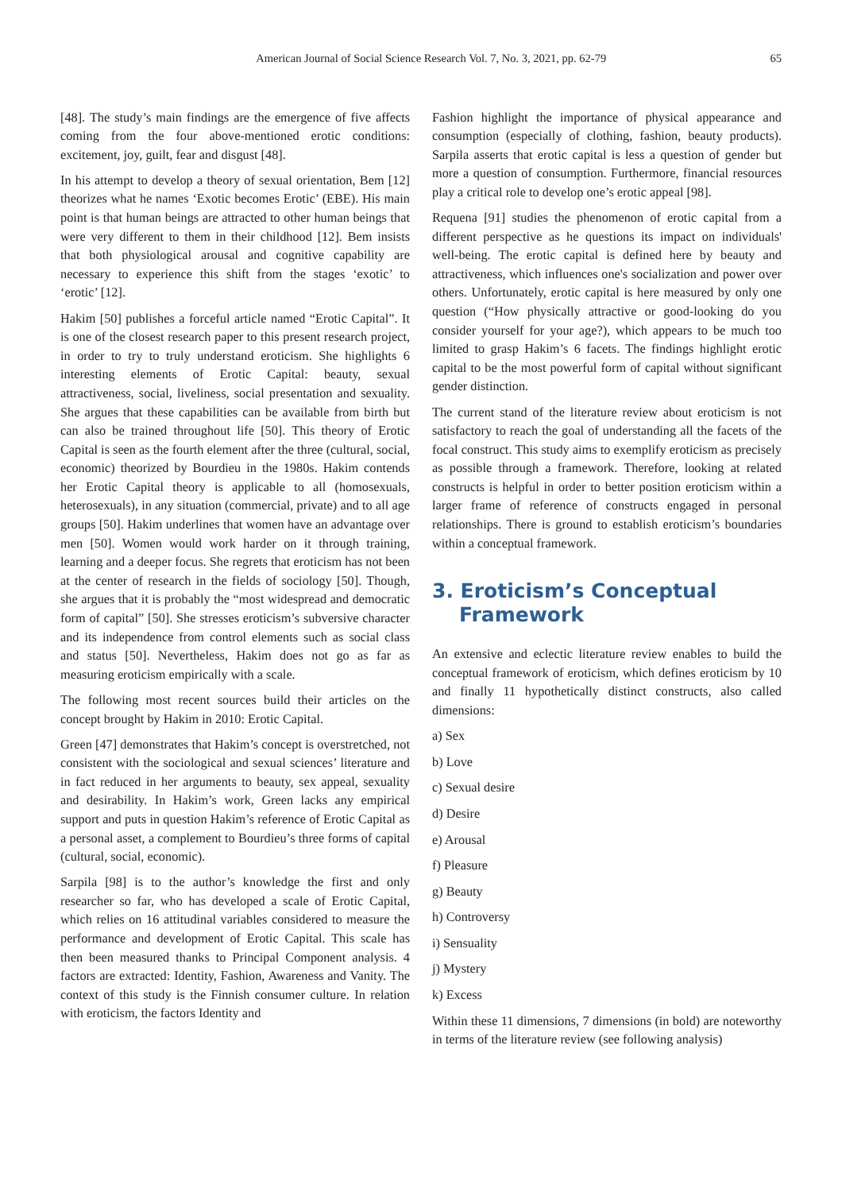American Journal of Social Science Research Vol. 7, No. 3, 2021, pp. 62-79 65
[48]. The study’s main findings are the emergence of five affects coming from the four above-mentioned erotic conditions: excitement, joy, guilt, fear and disgust [48].
In his attempt to develop a theory of sexual orientation, Bem [12] theorizes what he names ‘Exotic becomes Erotic’ (EBE). His main point is that human beings are attracted to other human beings that were very different to them in their childhood [12]. Bem insists that both physiological arousal and cognitive capability are necessary to experience this shift from the stages ‘exotic’ to ‘erotic’ [12].
Hakim [50] publishes a forceful article named “Erotic Capital”. It is one of the closest research paper to this present research project, in order to try to truly understand eroticism. She highlights 6 interesting elements of Erotic Capital: beauty, sexual attractiveness, social, liveliness, social presentation and sexuality. She argues that these capabilities can be available from birth but can also be trained throughout life [50]. This theory of Erotic Capital is seen as the fourth element after the three (cultural, social, economic) theorized by Bourdieu in the 1980s. Hakim contends her Erotic Capital theory is applicable to all (homosexuals, heterosexuals), in any situation (commercial, private) and to all age groups [50]. Hakim underlines that women have an advantage over men [50]. Women would work harder on it through training, learning and a deeper focus. She regrets that eroticism has not been at the center of research in the fields of sociology [50]. Though, she argues that it is probably the “most widespread and democratic form of capital” [50]. She stresses eroticism’s subversive character and its independence from control elements such as social class and status [50]. Nevertheless, Hakim does not go as far as measuring eroticism empirically with a scale.
The following most recent sources build their articles on the concept brought by Hakim in 2010: Erotic Capital.
Green [47] demonstrates that Hakim’s concept is overstretched, not consistent with the sociological and sexual sciences’ literature and in fact reduced in her arguments to beauty, sex appeal, sexuality and desirability. In Hakim’s work, Green lacks any empirical support and puts in question Hakim’s reference of Erotic Capital as a personal asset, a complement to Bourdieu’s three forms of capital (cultural, social, economic).
Sarpila [98] is to the author’s knowledge the first and only researcher so far, who has developed a scale of Erotic Capital, which relies on 16 attitudinal variables considered to measure the performance and development of Erotic Capital. This scale has then been measured thanks to Principal Component analysis. 4 factors are extracted: Identity, Fashion, Awareness and Vanity. The context of this study is the Finnish consumer culture. In relation with eroticism, the factors Identity and
Fashion highlight the importance of physical appearance and consumption (especially of clothing, fashion, beauty products). Sarpila asserts that erotic capital is less a question of gender but more a question of consumption. Furthermore, financial resources play a critical role to develop one’s erotic appeal [98].
Requena [91] studies the phenomenon of erotic capital from a different perspective as he questions its impact on individuals' well-being. The erotic capital is defined here by beauty and attractiveness, which influences one's socialization and power over others. Unfortunately, erotic capital is here measured by only one question (“How physically attractive or good-looking do you consider yourself for your age?), which appears to be much too limited to grasp Hakim’s 6 facets. The findings highlight erotic capital to be the most powerful form of capital without significant gender distinction.
The current stand of the literature review about eroticism is not satisfactory to reach the goal of understanding all the facets of the focal construct. This study aims to exemplify eroticism as precisely as possible through a framework. Therefore, looking at related constructs is helpful in order to better position eroticism within a larger frame of reference of constructs engaged in personal relationships. There is ground to establish eroticism’s boundaries within a conceptual framework.
3. Eroticism’s Conceptual Framework
An extensive and eclectic literature review enables to build the conceptual framework of eroticism, which defines eroticism by 10 and finally 11 hypothetically distinct constructs, also called dimensions:
a) Sex
b) Love
c) Sexual desire
d) Desire
e) Arousal
f) Pleasure
g) Beauty
h) Controversy
i) Sensuality
j) Mystery
k) Excess
Within these 11 dimensions, 7 dimensions (in bold) are noteworthy in terms of the literature review (see following analysis)